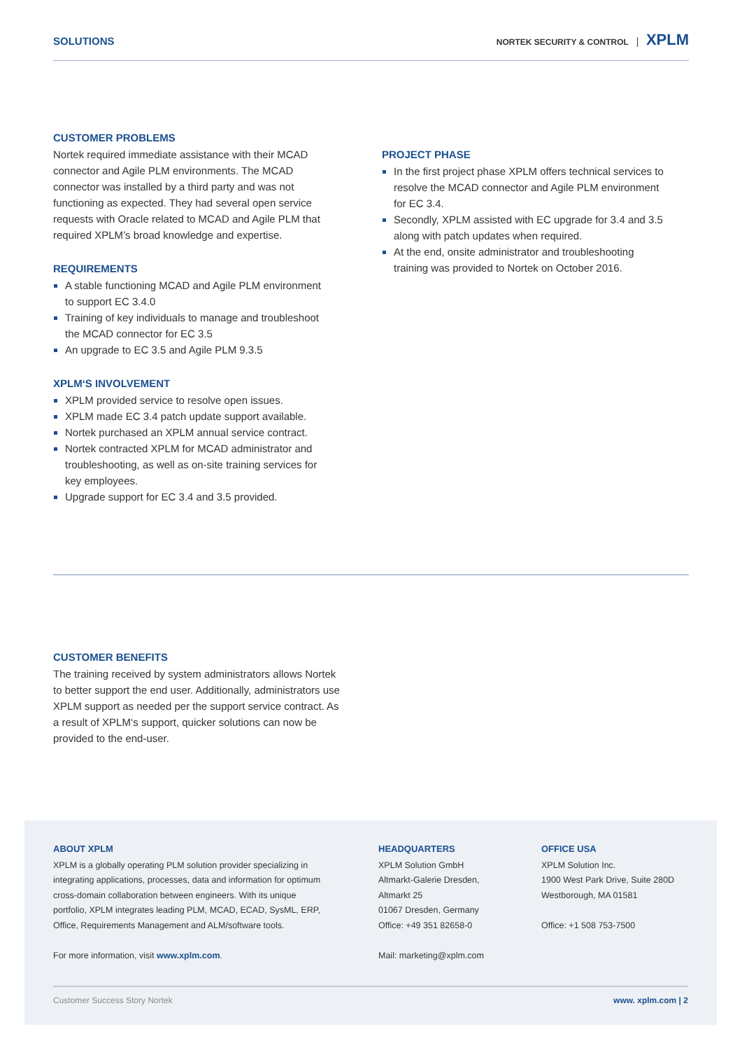SOLUTIONS
NORTEK SECURITY & CONTROL XPLM
CUSTOMER PROBLEMS
Nortek required immediate assistance with their MCAD connector and Agile PLM environments. The MCAD connector was installed by a third party and was not functioning as expected. They had several open service requests with Oracle related to MCAD and Agile PLM that required XPLM’s broad knowledge and expertise.
REQUIREMENTS
A stable functioning MCAD and Agile PLM environment to support EC 3.4.0
Training of key individuals to manage and troubleshoot the MCAD connector for EC 3.5
An upgrade to EC 3.5 and Agile PLM 9.3.5
XPLM‘S INVOLVEMENT
XPLM provided service to resolve open issues.
XPLM made EC 3.4 patch update support available.
Nortek purchased an XPLM annual service contract.
Nortek contracted XPLM for MCAD administrator and troubleshooting, as well as on-site training services for key employees.
Upgrade support for EC 3.4 and 3.5 provided.
PROJECT PHASE
In the first project phase XPLM offers technical services to resolve the MCAD connector and Agile PLM environment for EC 3.4.
Secondly, XPLM assisted with EC upgrade for 3.4 and 3.5 along with patch updates when required.
At the end, onsite administrator and troubleshooting training was provided to Nortek on October 2016.
CUSTOMER BENEFITS
The training received by system administrators allows Nortek to better support the end user. Additionally, administrators use XPLM support as needed per the support service contract. As a result of XPLM‘s support, quicker solutions can now be provided to the end-user.
ABOUT XPLM
XPLM is a globally operating PLM solution provider specializing in integrating applications, processes, data and information for optimum cross-domain collaboration between engineers. With its unique portfolio, XPLM integrates leading PLM, MCAD, ECAD, SysML, ERP, Office, Requirements Management and ALM/software tools.
For more information, visit www.xplm.com.
HEADQUARTERS
XPLM Solution GmbH
Altmarkt-Galerie Dresden,
Altmarkt 25
01067 Dresden, Germany
Office: +49 351 82658-0
Mail: marketing@xplm.com
OFFICE USA
XPLM Solution Inc.
1900 West Park Drive, Suite 280D
Westborough, MA 01581
Office: +1 508 753-7500
Customer Success Story Nortek www. xplm.com | 2